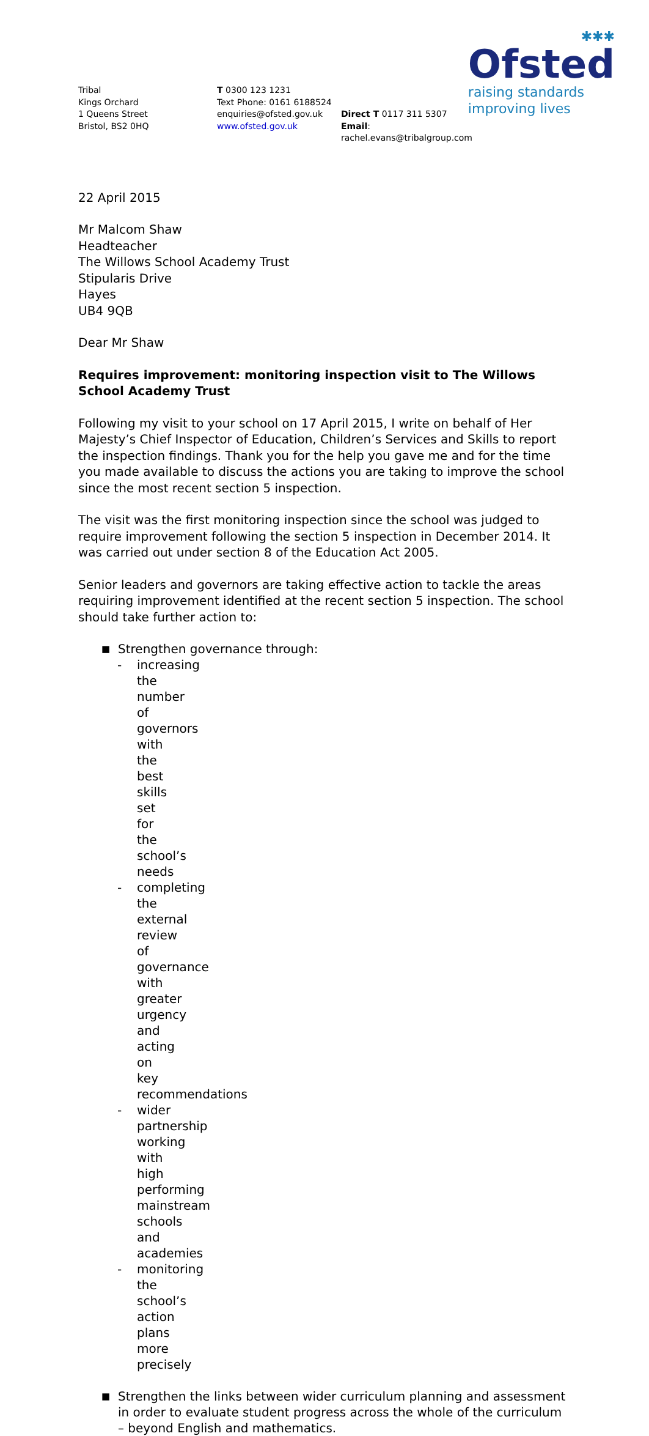✱✱✱
Ofsted
raising standards
improving lives
Tribal
Kings Orchard
1 Queens Street
Bristol, BS2 0HQ
T 0300 123 1231
Text Phone: 0161 6188524
enquiries@ofsted.gov.uk
www.ofsted.gov.uk
Direct T 0117 311 5307
Email: rachel.evans@tribalgroup.com
22 April 2015
Mr Malcom Shaw
Headteacher
The Willows School Academy Trust
Stipularis Drive
Hayes
UB4 9QB
Dear Mr Shaw
Requires improvement: monitoring inspection visit to The Willows School Academy Trust
Following my visit to your school on 17 April 2015, I write on behalf of Her Majesty’s Chief Inspector of Education, Children’s Services and Skills to report the inspection findings. Thank you for the help you gave me and for the time you made available to discuss the actions you are taking to improve the school since the most recent section 5 inspection.
The visit was the first monitoring inspection since the school was judged to require improvement following the section 5 inspection in December 2014. It was carried out under section 8 of the Education Act 2005.
Senior leaders and governors are taking effective action to tackle the areas requiring improvement identified at the recent section 5 inspection. The school should take further action to:
■ Strengthen governance through:
- increasing the number of governors with the best skills set for the school’s needs
- completing the external review of governance with greater urgency and acting on key recommendations
- wider partnership working with high performing mainstream schools and academies
- monitoring the school’s action plans more precisely
■ Strengthen the links between wider curriculum planning and assessment in order to evaluate student progress across the whole of the curriculum – beyond English and mathematics.